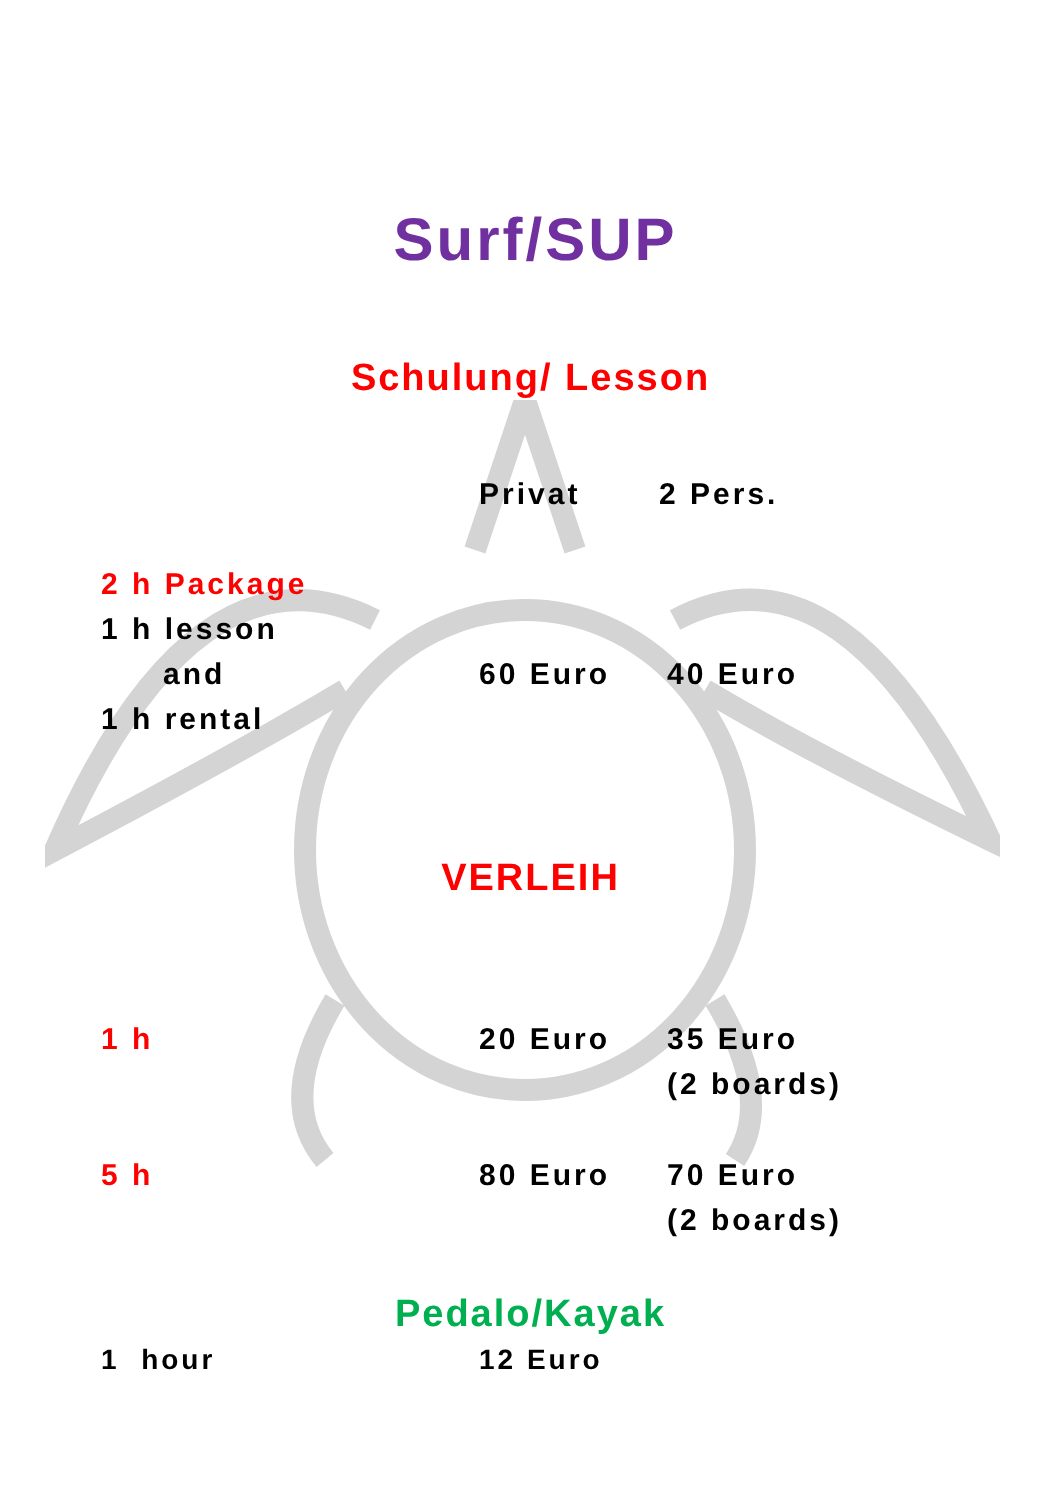Surf/SUP
Schulung/ Lesson
| | Privat | 2 Pers. |
| 2 h Package | | |
| 1 h lesson | | |
| and | 60 Euro | 40 Euro |
| 1 h rental | | |
VERLEIH
| 1 h | 20 Euro | 35 Euro (2 boards) |
| 5 h | 80 Euro | 70 Euro (2 boards) |
Pedalo/Kayak
| 1 hour | 12 Euro |